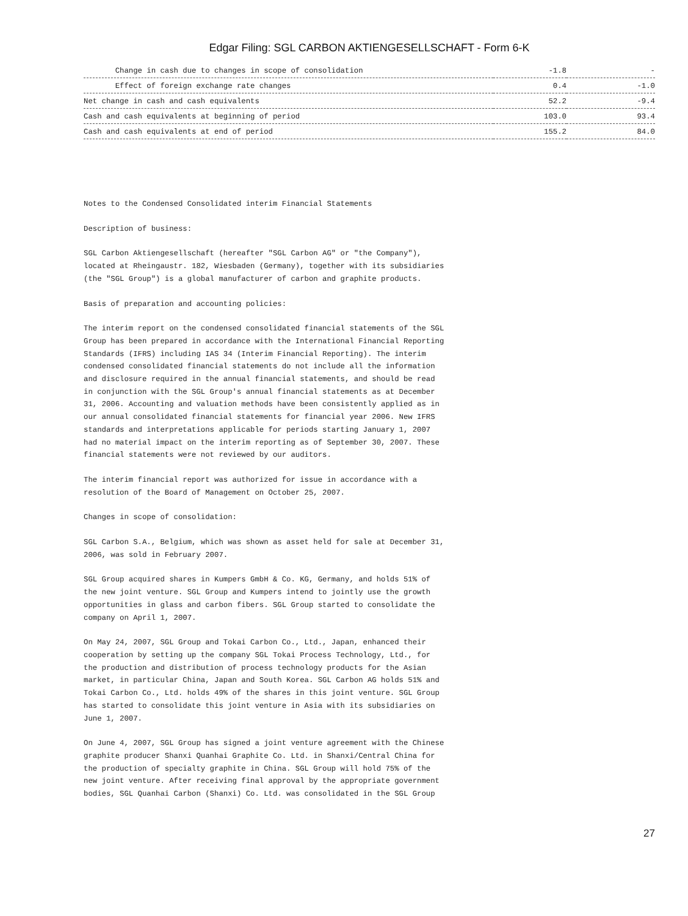Edgar Filing: SGL CARBON AKTIENGESELLSCHAFT - Form 6-K
| Change in cash due to changes in scope of consolidation | -1.8 | - |
| Effect of foreign exchange rate changes | 0.4 | -1.0 |
| Net change in cash and cash equivalents | 52.2 | -9.4 |
| Cash and cash equivalents at beginning of period | 103.0 | 93.4 |
| Cash and cash equivalents at end of period | 155.2 | 84.0 |
Notes to the Condensed Consolidated interim Financial Statements
Description of business:
SGL Carbon Aktiengesellschaft (hereafter "SGL Carbon AG" or "the Company"), located at Rheingaustr. 182, Wiesbaden (Germany), together with its subsidiaries (the "SGL Group") is a global manufacturer of carbon and graphite products.
Basis of preparation and accounting policies:
The interim report on the condensed consolidated financial statements of the SGL Group has been prepared in accordance with the International Financial Reporting Standards (IFRS) including IAS 34 (Interim Financial Reporting). The interim condensed consolidated financial statements do not include all the information and disclosure required in the annual financial statements, and should be read in conjunction with the SGL Group's annual financial statements as at December 31, 2006. Accounting and valuation methods have been consistently applied as in our annual consolidated financial statements for financial year 2006. New IFRS standards and interpretations applicable for periods starting January 1, 2007 had no material impact on the interim reporting as of September 30, 2007. These financial statements were not reviewed by our auditors.
The interim financial report was authorized for issue in accordance with a resolution of the Board of Management on October 25, 2007.
Changes in scope of consolidation:
SGL Carbon S.A., Belgium, which was shown as asset held for sale at December 31, 2006, was sold in February 2007.
SGL Group acquired shares in Kumpers GmbH & Co. KG, Germany, and holds 51% of the new joint venture. SGL Group and Kumpers intend to jointly use the growth opportunities in glass and carbon fibers. SGL Group started to consolidate the company on April 1, 2007.
On May 24, 2007, SGL Group and Tokai Carbon Co., Ltd., Japan, enhanced their cooperation by setting up the company SGL Tokai Process Technology, Ltd., for the production and distribution of process technology products for the Asian market, in particular China, Japan and South Korea. SGL Carbon AG holds 51% and Tokai Carbon Co., Ltd. holds 49% of the shares in this joint venture. SGL Group has started to consolidate this joint venture in Asia with its subsidiaries on June 1, 2007.
On June 4, 2007, SGL Group has signed a joint venture agreement with the Chinese graphite producer Shanxi Quanhai Graphite Co. Ltd. in Shanxi/Central China for the production of specialty graphite in China. SGL Group will hold 75% of the new joint venture. After receiving final approval by the appropriate government bodies, SGL Quanhai Carbon (Shanxi) Co. Ltd. was consolidated in the SGL Group
27